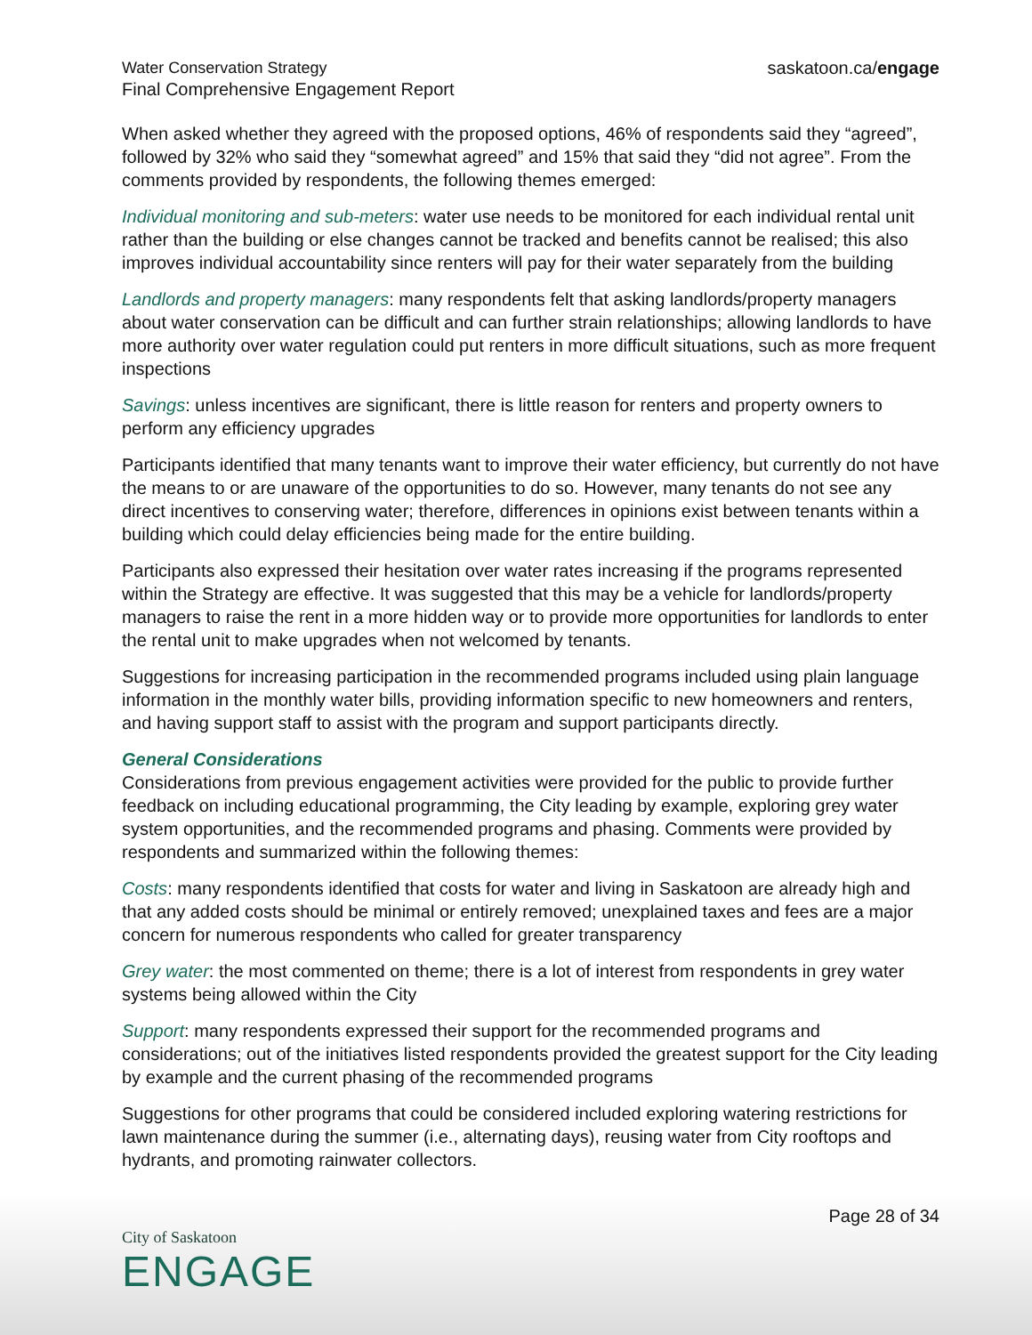Water Conservation Strategy
Final Comprehensive Engagement Report
saskatoon.ca/engage
When asked whether they agreed with the proposed options, 46% of respondents said they “agreed”, followed by 32% who said they “somewhat agreed” and 15% that said they “did not agree”. From the comments provided by respondents, the following themes emerged:
Individual monitoring and sub-meters: water use needs to be monitored for each individual rental unit rather than the building or else changes cannot be tracked and benefits cannot be realised; this also improves individual accountability since renters will pay for their water separately from the building
Landlords and property managers: many respondents felt that asking landlords/property managers about water conservation can be difficult and can further strain relationships; allowing landlords to have more authority over water regulation could put renters in more difficult situations, such as more frequent inspections
Savings: unless incentives are significant, there is little reason for renters and property owners to perform any efficiency upgrades
Participants identified that many tenants want to improve their water efficiency, but currently do not have the means to or are unaware of the opportunities to do so. However, many tenants do not see any direct incentives to conserving water; therefore, differences in opinions exist between tenants within a building which could delay efficiencies being made for the entire building.
Participants also expressed their hesitation over water rates increasing if the programs represented within the Strategy are effective. It was suggested that this may be a vehicle for landlords/property managers to raise the rent in a more hidden way or to provide more opportunities for landlords to enter the rental unit to make upgrades when not welcomed by tenants.
Suggestions for increasing participation in the recommended programs included using plain language information in the monthly water bills, providing information specific to new homeowners and renters, and having support staff to assist with the program and support participants directly.
General Considerations
Considerations from previous engagement activities were provided for the public to provide further feedback on including educational programming, the City leading by example, exploring grey water system opportunities, and the recommended programs and phasing. Comments were provided by respondents and summarized within the following themes:
Costs: many respondents identified that costs for water and living in Saskatoon are already high and that any added costs should be minimal or entirely removed; unexplained taxes and fees are a major concern for numerous respondents who called for greater transparency
Grey water: the most commented on theme; there is a lot of interest from respondents in grey water systems being allowed within the City
Support: many respondents expressed their support for the recommended programs and considerations; out of the initiatives listed respondents provided the greatest support for the City leading by example and the current phasing of the recommended programs
Suggestions for other programs that could be considered included exploring watering restrictions for lawn maintenance during the summer (i.e., alternating days), reusing water from City rooftops and hydrants, and promoting rainwater collectors.
Page 28 of 34
City of Saskatoon
ENGAGE